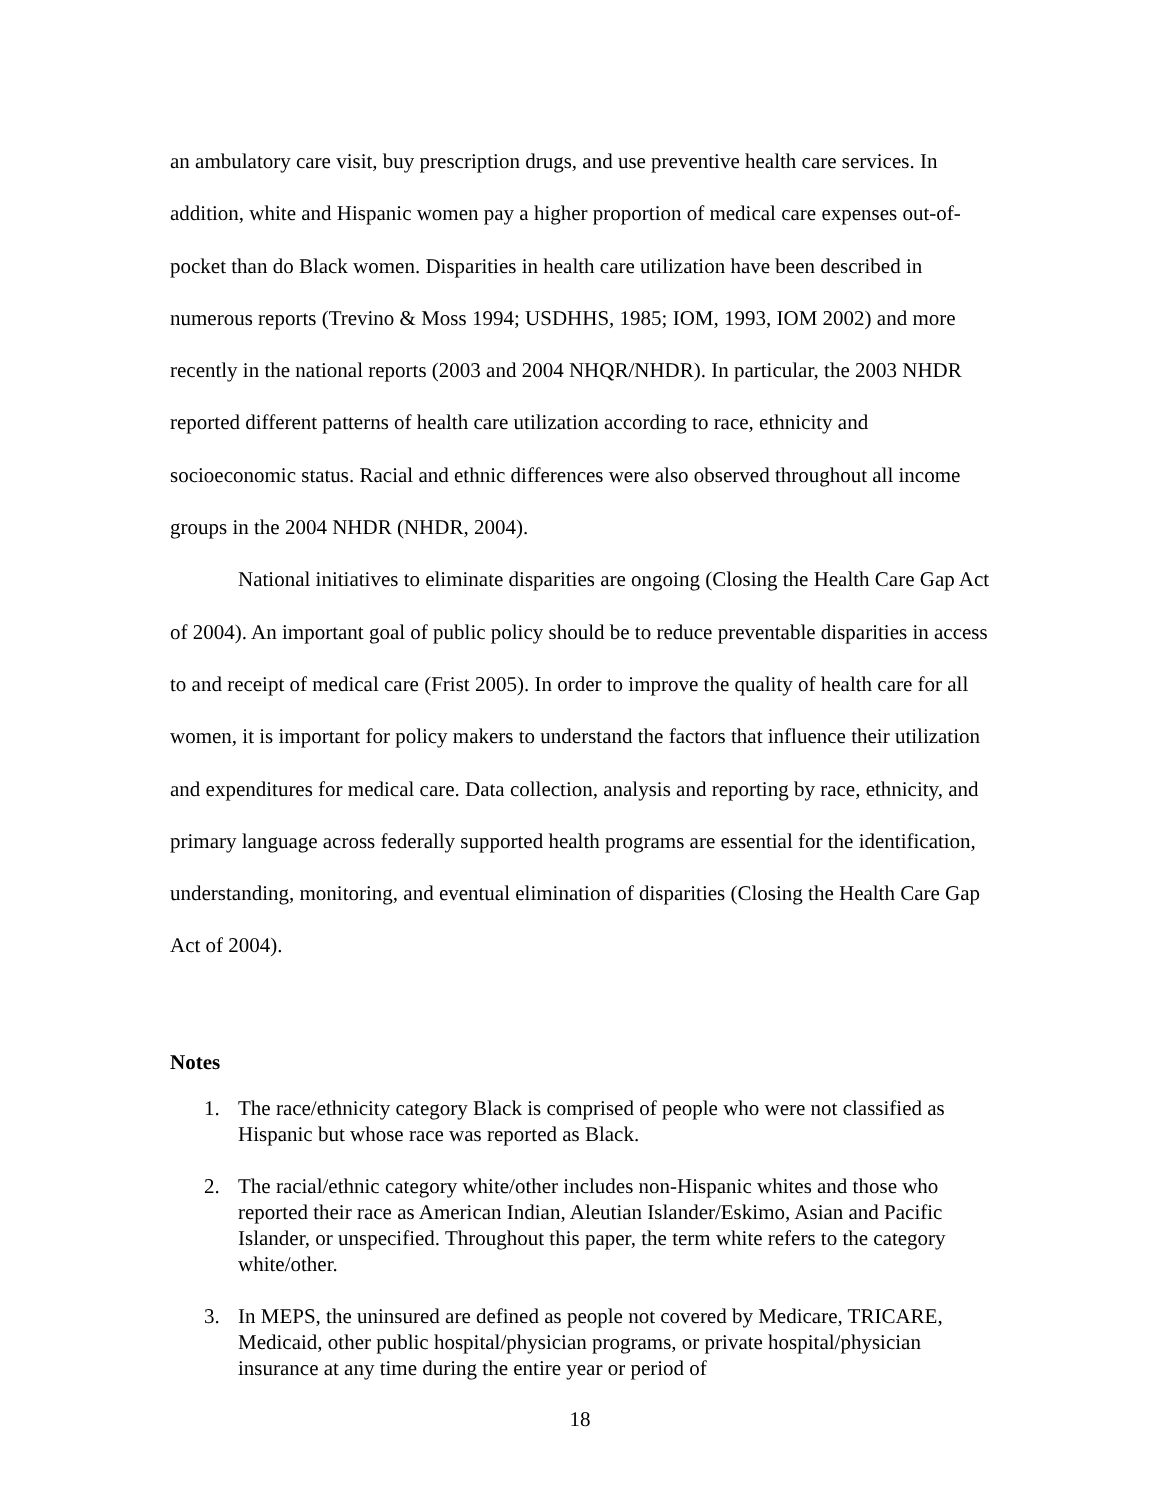an ambulatory care visit, buy prescription drugs, and use preventive health care services. In addition, white and Hispanic women pay a higher proportion of medical care expenses out-of-pocket than do Black women. Disparities in health care utilization have been described in numerous reports (Trevino & Moss 1994; USDHHS, 1985; IOM, 1993, IOM 2002) and more recently in the national reports (2003 and 2004 NHQR/NHDR). In particular, the 2003 NHDR reported different patterns of health care utilization according to race, ethnicity and socioeconomic status. Racial and ethnic differences were also observed throughout all income groups in the 2004 NHDR (NHDR, 2004).
National initiatives to eliminate disparities are ongoing (Closing the Health Care Gap Act of 2004). An important goal of public policy should be to reduce preventable disparities in access to and receipt of medical care (Frist 2005). In order to improve the quality of health care for all women, it is important for policy makers to understand the factors that influence their utilization and expenditures for medical care. Data collection, analysis and reporting by race, ethnicity, and primary language across federally supported health programs are essential for the identification, understanding, monitoring, and eventual elimination of disparities (Closing the Health Care Gap Act of 2004).
Notes
1. The race/ethnicity category Black is comprised of people who were not classified as Hispanic but whose race was reported as Black.
2. The racial/ethnic category white/other includes non-Hispanic whites and those who reported their race as American Indian, Aleutian Islander/Eskimo, Asian and Pacific Islander, or unspecified. Throughout this paper, the term white refers to the category white/other.
3. In MEPS, the uninsured are defined as people not covered by Medicare, TRICARE, Medicaid, other public hospital/physician programs, or private hospital/physician insurance at any time during the entire year or period of
18